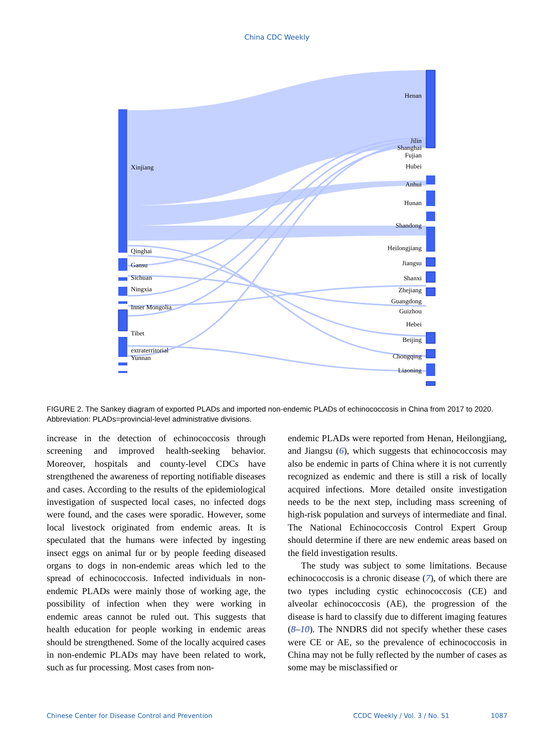China CDC Weekly
Xinjiang
Qinghai
Gansu
Sichuan
Ningxia
Inner Mongolia
Tibet
extraterritorial
Yunnan
Henan
Jilin
Shanghai
Fujian
Hubei
Anhui
Hunan
Shandong
Heilongjiang
Jiangsu
Shanxi
Zhejiang
Guangdong
Guizhou
Hebei
Beijing
Chongqing
Liaoning
FIGURE 2. The Sankey diagram of exported PLADs and imported non-endemic PLADs of echinococcosis in China from 2017 to 2020.
Abbreviation: PLADs=provincial-level administrative divisions.
increase in the detection of echinococcosis through screening and improved health-seeking behavior. Moreover, hospitals and county-level CDCs have strengthened the awareness of reporting notifiable diseases and cases. According to the results of the epidemiological investigation of suspected local cases, no infected dogs were found, and the cases were sporadic. However, some local livestock originated from endemic areas. It is speculated that the humans were infected by ingesting insect eggs on animal fur or by people feeding diseased organs to dogs in non-endemic areas which led to the spread of echinococcosis. Infected individuals in non-endemic PLADs were mainly those of working age, the possibility of infection when they were working in endemic areas cannot be ruled out. This suggests that health education for people working in endemic areas should be strengthened. Some of the locally acquired cases in non-endemic PLADs may have been related to work, such as fur processing. Most cases from non-
endemic PLADs were reported from Henan, Heilongjiang, and Jiangsu (6), which suggests that echinococcosis may also be endemic in parts of China where it is not currently recognized as endemic and there is still a risk of locally acquired infections. More detailed onsite investigation needs to be the next step, including mass screening of high-risk population and surveys of intermediate and final. The National Echinococcosis Control Expert Group should determine if there are new endemic areas based on the field investigation results.
The study was subject to some limitations. Because echinococcosis is a chronic disease (7), of which there are two types including cystic echinococcosis (CE) and alveolar echinococcosis (AE), the progression of the disease is hard to classify due to different imaging features (8–10). The NNDRS did not specify whether these cases were CE or AE, so the prevalence of echinococcosis in China may not be fully reflected by the number of cases as some may be misclassified or
Chinese Center for Disease Control and Prevention CCDC Weekly / Vol. 3 / No. 51 1087